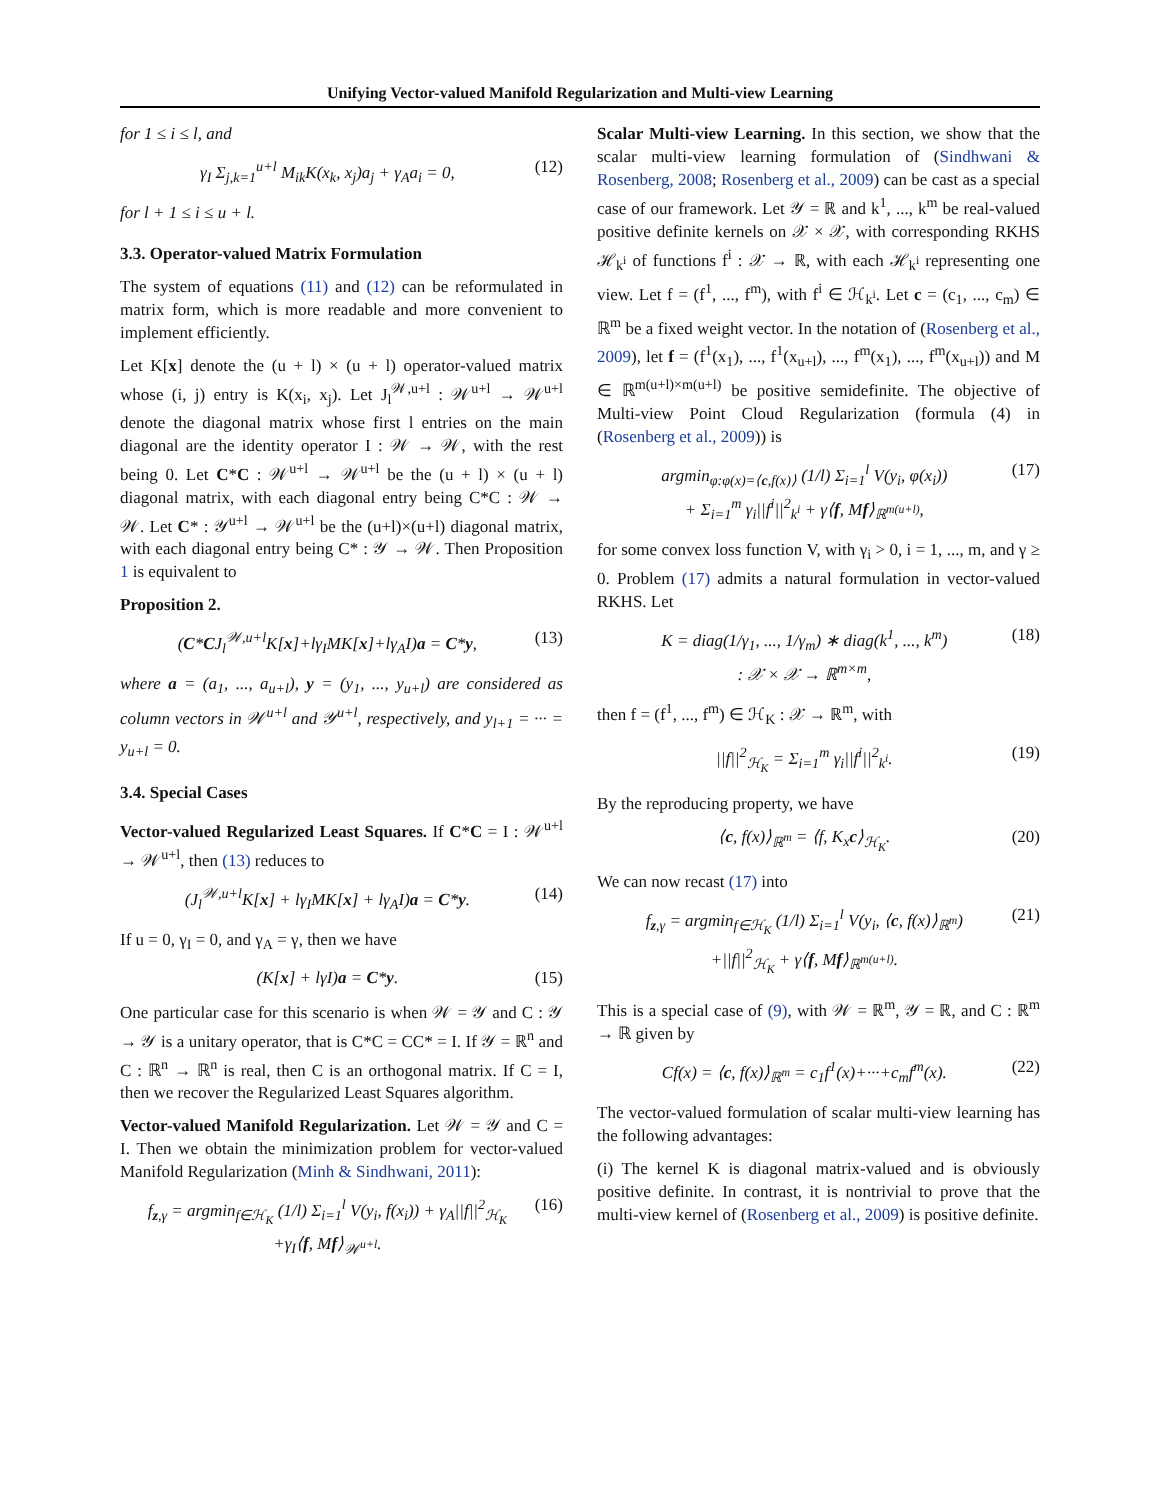Unifying Vector-valued Manifold Regularization and Multi-view Learning
for 1 ≤ i ≤ l, and
γ<sub>I</sub> Σ<sub>j,k=1</sub><sup>u+l</sup> M<sub>ik</sub>K(x<sub>k</sub>, x<sub>j</sub>)a<sub>j</sub> + γ<sub>A</sub>a<sub>i</sub> = 0, (12)
for l + 1 ≤ i ≤ u + l.
3.3. Operator-valued Matrix Formulation
The system of equations (11) and (12) can be reformulated in matrix form, which is more readable and more convenient to implement efficiently.
Let K[x] denote the (u + l) × (u + l) operator-valued matrix whose (i, j) entry is K(x<sub>i</sub>, x<sub>j</sub>). Let J<sub>l</sub><sup>𝒲,u+l</sup> : 𝒲<sup>u+l</sup> → 𝒲<sup>u+l</sup> denote the diagonal matrix whose first l entries on the main diagonal are the identity operator I : 𝒲 → 𝒲, with the rest being 0. Let C*C : 𝒲<sup>u+l</sup> → 𝒲<sup>u+l</sup> be the (u + l) × (u + l) diagonal matrix, with each diagonal entry being C*C : 𝒲 → 𝒲. Let C* : 𝒴<sup>u+l</sup> → 𝒲<sup>u+l</sup> be the (u+l)×(u+l) diagonal matrix, with each diagonal entry being C* : 𝒴 → 𝒲. Then Proposition 1 is equivalent to
Proposition 2.
(C*CJ<sub>l</sub><sup>𝒲,u+l</sup>K[x]+lγ<sub>I</sub>MK[x]+lγ<sub>A</sub>I)a = C*y, (13)
where a = (a<sub>1</sub>, ..., a<sub>u+l</sub>), y = (y<sub>1</sub>, ..., y<sub>u+l</sub>) are considered as column vectors in 𝒲<sup>u+l</sup> and 𝒴<sup>u+l</sup>, respectively, and y<sub>l+1</sub> = ··· = y<sub>u+l</sub> = 0.
3.4. Special Cases
Vector-valued Regularized Least Squares. If C*C = I : 𝒲<sup>u+l</sup> → 𝒲<sup>u+l</sup>, then (13) reduces to
(J<sub>l</sub><sup>𝒲,u+l</sup>K[x] + lγ<sub>I</sub>MK[x] + lγ<sub>A</sub>I)a = C*y. (14)
If u = 0, γ<sub>I</sub> = 0, and γ<sub>A</sub> = γ, then we have
(K[x] + lγI)a = C*y. (15)
One particular case for this scenario is when 𝒲 = 𝒴 and C : 𝒴 → 𝒴 is a unitary operator, that is C*C = CC* = I. If 𝒴 = ℝ<sup>n</sup> and C : ℝ<sup>n</sup> → ℝ<sup>n</sup> is real, then C is an orthogonal matrix. If C = I, then we recover the Regularized Least Squares algorithm.
Vector-valued Manifold Regularization. Let 𝒲 = 𝒴 and C = I. Then we obtain the minimization problem for vector-valued Manifold Regularization (Minh & Sindhwani, 2011):
f<sub>z,γ</sub> = argmin<sub>f∈ℋ<sub>K</sub></sub> (1/l) Σ<sub>i=1</sub><sup>l</sup> V(y<sub>i</sub>, f(x<sub>i</sub>)) + γ<sub>A</sub>||f||<sup>2</sup><sub>ℋ<sub>K</sub></sub>
+γ<sub>I</sub>⟨f, Mf⟩<sub>𝒲<sup>u+l</sup></sub>. (16)
Scalar Multi-view Learning. In this section, we show that the scalar multi-view learning formulation of (Sindhwani & Rosenberg, 2008; Rosenberg et al., 2009) can be cast as a special case of our framework. Let 𝒴 = ℝ and k<sup>1</sup>, ..., k<sup>m</sup> be real-valued positive definite kernels on 𝒳 × 𝒳, with corresponding RKHS ℋ<sub>k<sup>i</sup></sub> of functions f<sup>i</sup> : 𝒳 → ℝ, with each ℋ<sub>k<sup>i</sup></sub> representing one view. Let f = (f<sup>1</sup>, ..., f<sup>m</sup>), with f<sup>i</sup> ∈ ℋ<sub>k<sup>i</sup></sub>. Let c = (c<sub>1</sub>, ..., c<sub>m</sub>) ∈ ℝ<sup>m</sup> be a fixed weight vector. In the notation of (Rosenberg et al., 2009), let f = (f<sup>1</sup>(x<sub>1</sub>), ..., f<sup>1</sup>(x<sub>u+l</sub>), ..., f<sup>m</sup>(x<sub>1</sub>), ..., f<sup>m</sup>(x<sub>u+l</sub>)) and M ∈ ℝ<sup>m(u+l)×m(u+l)</sup> be positive semidefinite. The objective of Multi-view Point Cloud Regularization (formula (4) in (Rosenberg et al., 2009)) is
argmin<sub>φ:φ(x)=⟨c,f(x)⟩</sub> (1/l) Σ<sub>i=1</sub><sup>l</sup> V(y<sub>i</sub>, φ(x<sub>i</sub>))
+ Σ<sub>i=1</sub><sup>m</sup> γ<sub>i</sub>||f<sup>i</sup>||<sup>2</sup><sub>k<sup>i</sup></sub> + γ⟨f, Mf⟩<sub>ℝ<sup>m(u+l)</sup></sub>, (17)
for some convex loss function V, with γ<sub>i</sub> > 0, i = 1, ..., m, and γ ≥ 0. Problem (17) admits a natural formulation in vector-valued RKHS. Let
K = diag(1/γ<sub>1</sub>, ..., 1/γ<sub>m</sub>) ∗ diag(k<sup>1</sup>, ..., k<sup>m</sup>)
: 𝒳 × 𝒳 → ℝ<sup>m×m</sup>, (18)
then f = (f<sup>1</sup>, ..., f<sup>m</sup>) ∈ ℋ<sub>K</sub> : 𝒳 → ℝ<sup>m</sup>, with
||f||<sup>2</sup><sub>ℋ<sub>K</sub></sub> = Σ<sub>i=1</sub><sup>m</sup> γ<sub>i</sub>||f<sup>i</sup>||<sup>2</sup><sub>k<sup>i</sup></sub>. (19)
By the reproducing property, we have
⟨c, f(x)⟩<sub>ℝ<sup>m</sup></sub> = ⟨f, K<sub>x</sub>c⟩<sub>ℋ<sub>K</sub></sub>. (20)
We can now recast (17) into
f<sub>z,γ</sub> = argmin<sub>f∈ℋ<sub>K</sub></sub> (1/l) Σ<sub>i=1</sub><sup>l</sup> V(y<sub>i</sub>, ⟨c, f(x)⟩<sub>ℝ<sup>m</sup></sub>)
+||f||<sup>2</sup><sub>ℋ<sub>K</sub></sub> + γ⟨f, Mf⟩<sub>ℝ<sup>m(u+l)</sup></sub>. (21)
This is a special case of (9), with 𝒲 = ℝ<sup>m</sup>, 𝒴 = ℝ, and C : ℝ<sup>m</sup> → ℝ given by
Cf(x) = ⟨c, f(x)⟩<sub>ℝ<sup>m</sup></sub> = c<sub>1</sub>f<sup>1</sup>(x)+···+c<sub>m</sub>f<sup>m</sup>(x). (22)
The vector-valued formulation of scalar multi-view learning has the following advantages:
(i) The kernel K is diagonal matrix-valued and is obviously positive definite. In contrast, it is nontrivial to prove that the multi-view kernel of (Rosenberg et al., 2009) is positive definite.